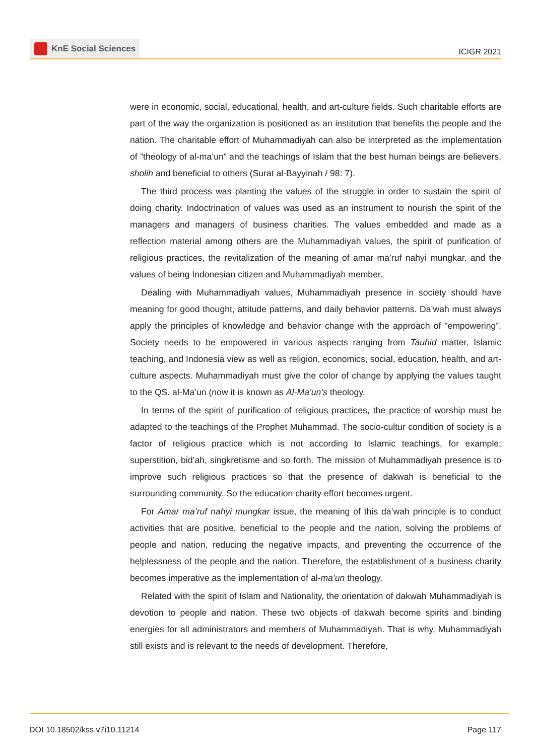KnE Social Sciences
ICIGR 2021
were in economic, social, educational, health, and art-culture fields. Such charitable efforts are part of the way the organization is positioned as an institution that benefits the people and the nation. The charitable effort of Muhammadiyah can also be interpreted as the implementation of ”theology of al-ma’un” and the teachings of Islam that the best human beings are believers, sholih and beneficial to others (Surat al-Bayyinah / 98: 7).
The third process was planting the values of the struggle in order to sustain the spirit of doing charity. Indoctrination of values was used as an instrument to nourish the spirit of the managers and managers of business charities. The values embedded and made as a reflection material among others are the Muhammadiyah values, the spirit of purification of religious practices, the revitalization of the meaning of amar ma’ruf nahyi mungkar, and the values of being Indonesian citizen and Muhammadiyah member.
Dealing with Muhammadiyah values, Muhammadiyah presence in society should have meaning for good thought, attitude patterns, and daily behavior patterns. Da’wah must always apply the principles of knowledge and behavior change with the approach of ”empowering”. Society needs to be empowered in various aspects ranging from Tauhid matter, Islamic teaching, and Indonesia view as well as religion, economics, social, education, health, and art-culture aspects. Muhammadiyah must give the color of change by applying the values taught to the QS. al-Ma’un (now it is known as Al-Ma’un’s theology.
In terms of the spirit of purification of religious practices, the practice of worship must be adapted to the teachings of the Prophet Muhammad. The socio-cultur condition of society is a factor of religious practice which is not according to Islamic teachings, for example; superstition, bid’ah, singkretisme and so forth. The mission of Muhammadiyah presence is to improve such religious practices so that the presence of dakwah is beneficial to the surrounding community. So the education charity effort becomes urgent.
For Amar ma’ruf nahyi mungkar issue, the meaning of this da’wah principle is to conduct activities that are positive, beneficial to the people and the nation, solving the problems of people and nation, reducing the negative impacts, and preventing the occurrence of the helplessness of the people and the nation. Therefore, the establishment of a business charity becomes imperative as the implementation of al-ma’un theology.
Related with the spirit of Islam and Nationality, the orientation of dakwah Muhammadiyah is devotion to people and nation. These two objects of dakwah become spirits and binding energies for all administrators and members of Muhammadiyah. That is why, Muhammadiyah still exists and is relevant to the needs of development. Therefore,
DOI 10.18502/kss.v7i10.11214 Page 117